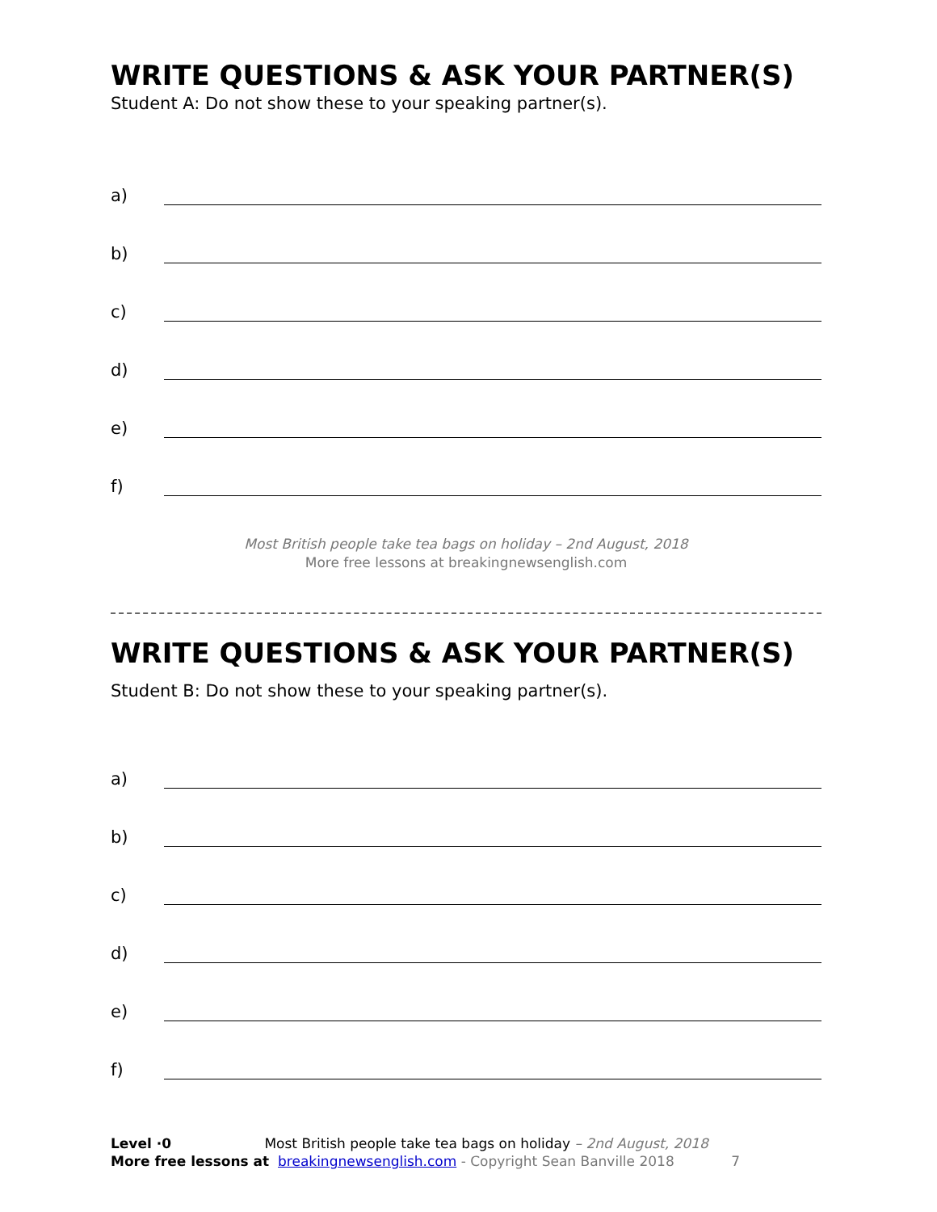WRITE QUESTIONS & ASK YOUR PARTNER(S)
Student A: Do not show these to your speaking partner(s).
a)
b)
c)
d)
e)
f)
Most British people take tea bags on holiday – 2nd August, 2018
More free lessons at breakingnewsenglish.com
WRITE QUESTIONS & ASK YOUR PARTNER(S)
Student B: Do not show these to your speaking partner(s).
a)
b)
c)
d)
e)
f)
Level ·0 Most British people take tea bags on holiday – 2nd August, 2018
More free lessons at breakingnewsenglish.com - Copyright Sean Banville 2018 7